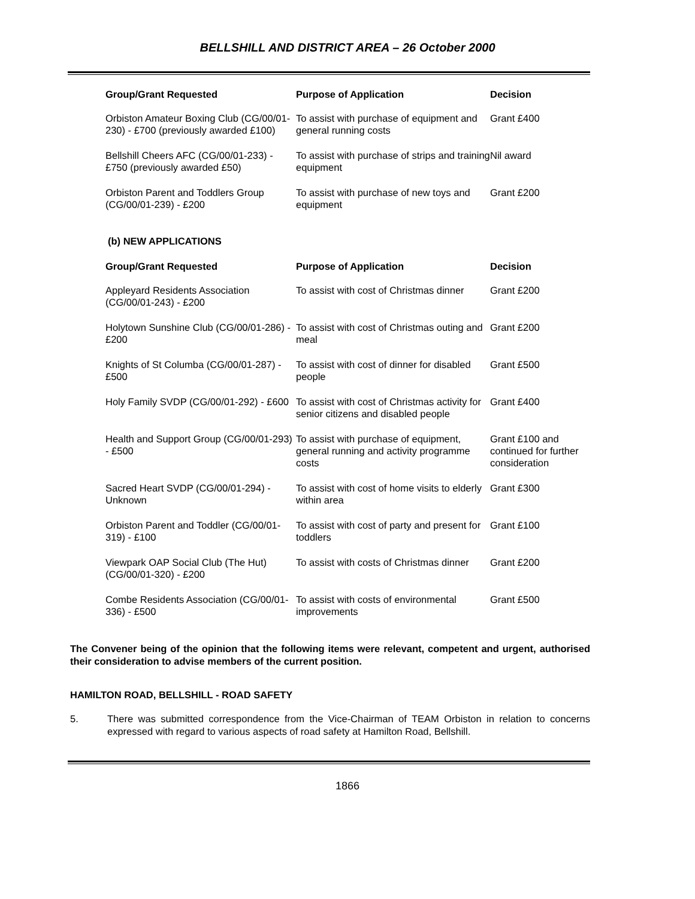BELLSHILL AND DISTRICT AREA – 26 October 2000
| Group/Grant Requested | Purpose of Application | Decision |
| --- | --- | --- |
| Orbiston Amateur Boxing Club (CG/00/01-230) - £700 (previously awarded £100) | To assist with purchase of equipment and general running costs | Grant £400 |
| Bellshill Cheers AFC (CG/00/01-233) - £750 (previously awarded £50) | To assist with purchase of strips and training equipment | Nil award |
| Orbiston Parent and Toddlers Group (CG/00/01-239) - £200 | To assist with purchase of new toys and equipment | Grant £200 |
(b) NEW APPLICATIONS
| Group/Grant Requested | Purpose of Application | Decision |
| --- | --- | --- |
| Appleyard Residents Association (CG/00/01-243) - £200 | To assist with cost of Christmas dinner | Grant £200 |
| Holytown Sunshine Club (CG/00/01-286) - £200 | To assist with cost of Christmas outing and meal | Grant £200 |
| Knights of St Columba (CG/00/01-287) - £500 | To assist with cost of dinner for disabled people | Grant £500 |
| Holy Family SVDP (CG/00/01-292) - £600 | To assist with cost of Christmas activity for senior citizens and disabled people | Grant £400 |
| Health and Support Group (CG/00/01-293) - £500 | To assist with purchase of equipment, general running and activity programme costs | Grant £100 and continued for further consideration |
| Sacred Heart SVDP (CG/00/01-294) - Unknown | To assist with cost of home visits to elderly within area | Grant £300 |
| Orbiston Parent and Toddler (CG/00/01-319) - £100 | To assist with cost of party and present for toddlers | Grant £100 |
| Viewpark OAP Social Club (The Hut) (CG/00/01-320) - £200 | To assist with costs of Christmas dinner | Grant £200 |
| Combe Residents Association (CG/00/01-336) - £500 | To assist with costs of environmental improvements | Grant £500 |
The Convener being of the opinion that the following items were relevant, competent and urgent, authorised their consideration to advise members of the current position.
HAMILTON ROAD, BELLSHILL - ROAD SAFETY
5. There was submitted correspondence from the Vice-Chairman of TEAM Orbiston in relation to concerns expressed with regard to various aspects of road safety at Hamilton Road, Bellshill.
1866